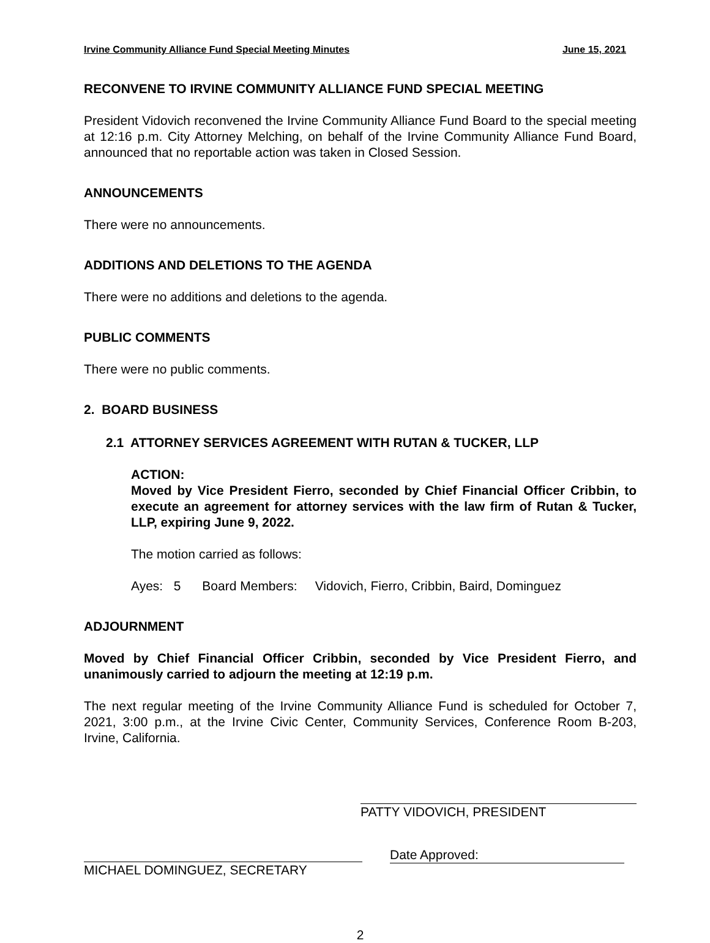Irvine Community Alliance Fund Special Meeting Minutes June 15, 2021
RECONVENE TO IRVINE COMMUNITY ALLIANCE FUND SPECIAL MEETING
President Vidovich reconvened the Irvine Community Alliance Fund Board to the special meeting at 12:16 p.m. City Attorney Melching, on behalf of the Irvine Community Alliance Fund Board, announced that no reportable action was taken in Closed Session.
ANNOUNCEMENTS
There were no announcements.
ADDITIONS AND DELETIONS TO THE AGENDA
There were no additions and deletions to the agenda.
PUBLIC COMMENTS
There were no public comments.
2. BOARD BUSINESS
2.1 ATTORNEY SERVICES AGREEMENT WITH RUTAN & TUCKER, LLP
ACTION:
Moved by Vice President Fierro, seconded by Chief Financial Officer Cribbin, to execute an agreement for attorney services with the law firm of Rutan & Tucker, LLP, expiring June 9, 2022.
The motion carried as follows:
Ayes: 5 Board Members: Vidovich, Fierro, Cribbin, Baird, Dominguez
ADJOURNMENT
Moved by Chief Financial Officer Cribbin, seconded by Vice President Fierro, and unanimously carried to adjourn the meeting at 12:19 p.m.
The next regular meeting of the Irvine Community Alliance Fund is scheduled for October 7, 2021, 3:00 p.m., at the Irvine Civic Center, Community Services, Conference Room B-203, Irvine, California.
PATTY VIDOVICH, PRESIDENT
MICHAEL DOMINGUEZ, SECRETARY
Date Approved:
2